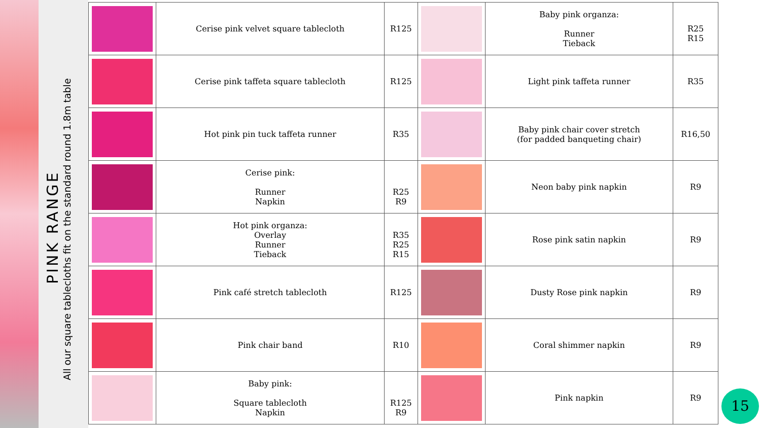PINK RANGE
All our square tablecloths fit on the standard round 1.8m table
| | Cerise pink velvet square tablecloth | R125 | | Baby pink organza: Runner Tieback | R25 R15 |
| | Cerise pink taffeta square tablecloth | R125 | | Light pink taffeta runner | R35 |
| | Hot pink pin tuck taffeta runner | R35 | | Baby pink chair cover stretch (for padded banqueting chair) | R16,50 |
| | Cerise pink: Runner Napkin | R25 R9 | | Neon baby pink napkin | R9 |
| | Hot pink organza: Overlay Runner Tieback | R35 R25 R15 | | Rose pink satin napkin | R9 |
| | Pink café stretch tablecloth | R125 | | Dusty Rose pink napkin | R9 |
| | Pink chair band | R10 | | Coral shimmer napkin | R9 |
| | Baby pink: Square tablecloth Napkin | R125 R9 | | Pink napkin | R9 |
15